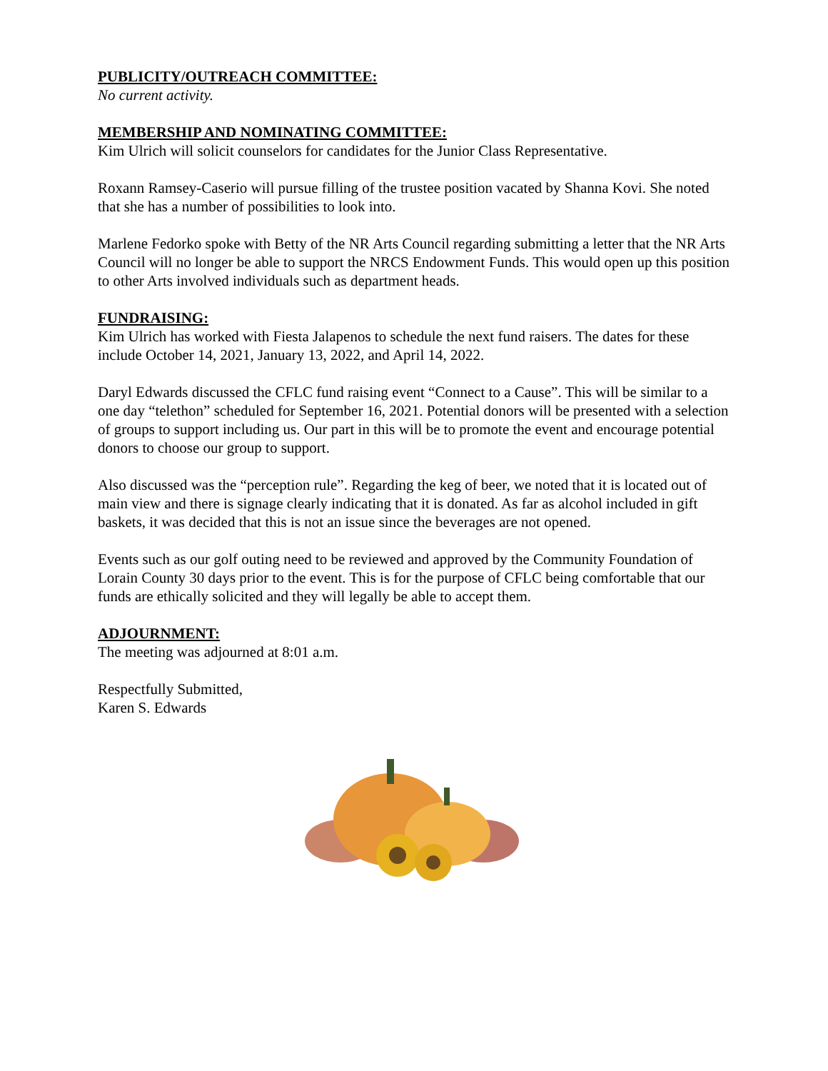PUBLICITY/OUTREACH COMMITTEE:
No current activity.
MEMBERSHIP AND NOMINATING COMMITTEE:
Kim Ulrich will solicit counselors for candidates for the Junior Class Representative.
Roxann Ramsey-Caserio will pursue filling of the trustee position vacated by Shanna Kovi. She noted that she has a number of possibilities to look into.
Marlene Fedorko spoke with Betty of the NR Arts Council regarding submitting a letter that the NR Arts Council will no longer be able to support the NRCS Endowment Funds. This would open up this position to other Arts involved individuals such as department heads.
FUNDRAISING:
Kim Ulrich has worked with Fiesta Jalapenos to schedule the next fund raisers. The dates for these include October 14, 2021, January 13, 2022, and April 14, 2022.
Daryl Edwards discussed the CFLC fund raising event “Connect to a Cause”. This will be similar to a one day “telethon” scheduled for September 16, 2021. Potential donors will be presented with a selection of groups to support including us. Our part in this will be to promote the event and encourage potential donors to choose our group to support.
Also discussed was the “perception rule”. Regarding the keg of beer, we noted that it is located out of main view and there is signage clearly indicating that it is donated. As far as alcohol included in gift baskets, it was decided that this is not an issue since the beverages are not opened.
Events such as our golf outing need to be reviewed and approved by the Community Foundation of Lorain County 30 days prior to the event. This is for the purpose of CFLC being comfortable that our funds are ethically solicited and they will legally be able to accept them.
ADJOURNMENT:
The meeting was adjourned at 8:01 a.m.
Respectfully Submitted,
Karen S. Edwards